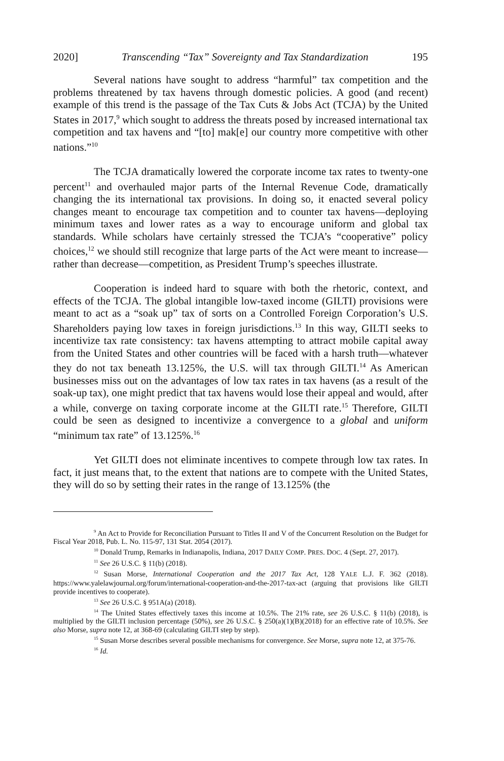2020] Transcending “Tax” Sovereignty and Tax Standardization 195
Several nations have sought to address “harmful” tax competition and the problems threatened by tax havens through domestic policies. A good (and recent) example of this trend is the passage of the Tax Cuts & Jobs Act (TCJA) by the United States in 2017,<sup>9</sup> which sought to address the threats posed by increased international tax competition and tax havens and “[to] mak[e] our country more competitive with other nations.”<sup>10</sup>
The TCJA dramatically lowered the corporate income tax rates to twenty-one percent<sup>11</sup> and overhauled major parts of the Internal Revenue Code, dramatically changing the its international tax provisions. In doing so, it enacted several policy changes meant to encourage tax competition and to counter tax havens—deploying minimum taxes and lower rates as a way to encourage uniform and global tax standards. While scholars have certainly stressed the TCJA’s “cooperative” policy choices,<sup>12</sup> we should still recognize that large parts of the Act were meant to increase—rather than decrease—competition, as President Trump’s speeches illustrate.
Cooperation is indeed hard to square with both the rhetoric, context, and effects of the TCJA. The global intangible low-taxed income (GILTI) provisions were meant to act as a “soak up” tax of sorts on a Controlled Foreign Corporation’s U.S. Shareholders paying low taxes in foreign jurisdictions.<sup>13</sup> In this way, GILTI seeks to incentivize tax rate consistency: tax havens attempting to attract mobile capital away from the United States and other countries will be faced with a harsh truth—whatever they do not tax beneath 13.125%, the U.S. will tax through GILTI.<sup>14</sup> As American businesses miss out on the advantages of low tax rates in tax havens (as a result of the soak-up tax), one might predict that tax havens would lose their appeal and would, after a while, converge on taxing corporate income at the GILTI rate.<sup>15</sup> Therefore, GILTI could be seen as designed to incentivize a convergence to a global and uniform “minimum tax rate” of 13.125%.<sup>16</sup>
Yet GILTI does not eliminate incentives to compete through low tax rates. In fact, it just means that, to the extent that nations are to compete with the United States, they will do so by setting their rates in the range of 13.125% (the
<sup>9</sup> An Act to Provide for Reconciliation Pursuant to Titles II and V of the Concurrent Resolution on the Budget for Fiscal Year 2018, Pub. L. No. 115-97, 131 Stat. 2054 (2017).
<sup>10</sup> Donald Trump, Remarks in Indianapolis, Indiana, 2017 DAILY COMP. PRES. DOC. 4 (Sept. 27, 2017).
<sup>11</sup> See 26 U.S.C. § 11(b) (2018).
<sup>12</sup> Susan Morse, International Cooperation and the 2017 Tax Act, 128 YALE L.J. F. 362 (2018). https://www.yalelawjournal.org/forum/international-cooperation-and-the-2017-tax-act (arguing that provisions like GILTI provide incentives to cooperate).
<sup>13</sup> See 26 U.S.C. § 951A(a) (2018).
<sup>14</sup> The United States effectively taxes this income at 10.5%. The 21% rate, see 26 U.S.C. § 11(b) (2018), is multiplied by the GILTI inclusion percentage (50%), see 26 U.S.C. § 250(a)(1)(B)(2018) for an effective rate of 10.5%. See also Morse, supra note 12, at 368-69 (calculating GILTI step by step).
<sup>15</sup> Susan Morse describes several possible mechanisms for convergence. See Morse, supra note 12, at 375-76.
<sup>16</sup> Id.